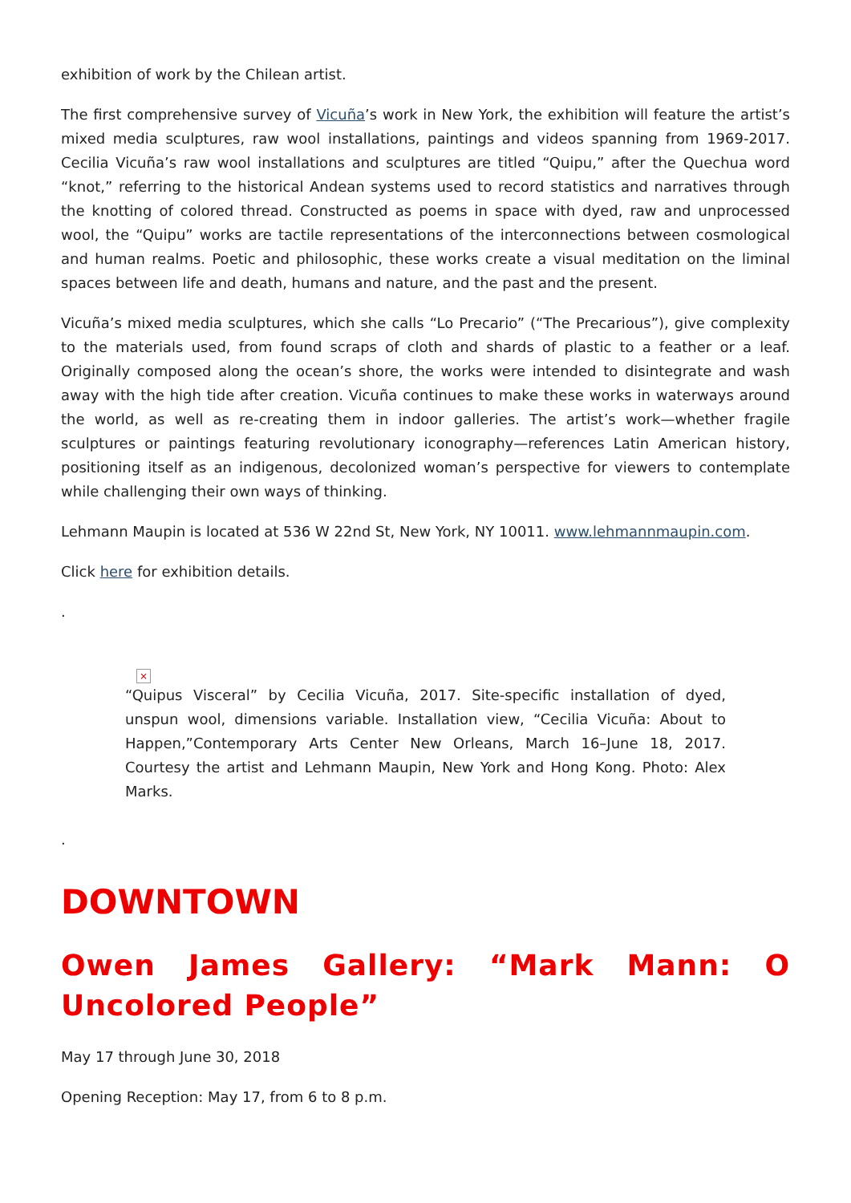exhibition of work by the Chilean artist.
The first comprehensive survey of Vicuña’s work in New York, the exhibition will feature the artist’s mixed media sculptures, raw wool installations, paintings and videos spanning from 1969-2017. Cecilia Vicuña’s raw wool installations and sculptures are titled “Quipu,” after the Quechua word “knot,” referring to the historical Andean systems used to record statistics and narratives through the knotting of colored thread. Constructed as poems in space with dyed, raw and unprocessed wool, the “Quipu” works are tactile representations of the interconnections between cosmological and human realms. Poetic and philosophic, these works create a visual meditation on the liminal spaces between life and death, humans and nature, and the past and the present.
Vicuña’s mixed media sculptures, which she calls “Lo Precario” (“The Precarious”), give complexity to the materials used, from found scraps of cloth and shards of plastic to a feather or a leaf. Originally composed along the ocean’s shore, the works were intended to disintegrate and wash away with the high tide after creation. Vicuña continues to make these works in waterways around the world, as well as re-creating them in indoor galleries. The artist’s work—whether fragile sculptures or paintings featuring revolutionary iconography—references Latin American history, positioning itself as an indigenous, decolonized woman’s perspective for viewers to contemplate while challenging their own ways of thinking.
Lehmann Maupin is located at 536 W 22nd St, New York, NY 10011. www.lehmannmaupin.com.
Click here for exhibition details.
.
×
“Quipus Visceral” by Cecilia Vicuña, 2017. Site-specific installation of dyed, unspun wool, dimensions variable. Installation view, “Cecilia Vicuña: About to Happen,”Contemporary Arts Center New Orleans, March 16–June 18, 2017. Courtesy the artist and Lehmann Maupin, New York and Hong Kong. Photo: Alex Marks.
.
DOWNTOWN
Owen James Gallery: “Mark Mann: O Uncolored People”
May 17 through June 30, 2018
Opening Reception: May 17, from 6 to 8 p.m.